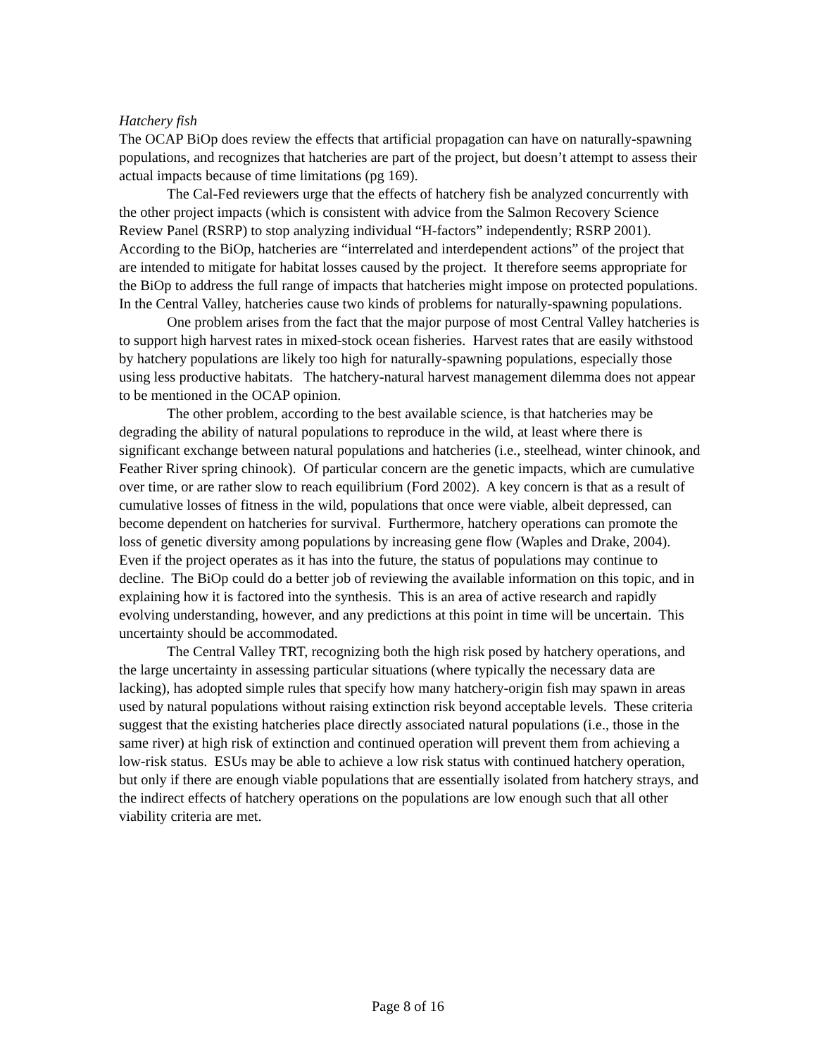Hatchery fish
The OCAP BiOp does review the effects that artificial propagation can have on naturally-spawning populations, and recognizes that hatcheries are part of the project, but doesn’t attempt to assess their actual impacts because of time limitations (pg 169).
The Cal-Fed reviewers urge that the effects of hatchery fish be analyzed concurrently with the other project impacts (which is consistent with advice from the Salmon Recovery Science Review Panel (RSRP) to stop analyzing individual “H-factors” independently; RSRP 2001). According to the BiOp, hatcheries are “interrelated and interdependent actions” of the project that are intended to mitigate for habitat losses caused by the project. It therefore seems appropriate for the BiOp to address the full range of impacts that hatcheries might impose on protected populations. In the Central Valley, hatcheries cause two kinds of problems for naturally-spawning populations.
One problem arises from the fact that the major purpose of most Central Valley hatcheries is to support high harvest rates in mixed-stock ocean fisheries. Harvest rates that are easily withstood by hatchery populations are likely too high for naturally-spawning populations, especially those using less productive habitats. The hatchery-natural harvest management dilemma does not appear to be mentioned in the OCAP opinion.
The other problem, according to the best available science, is that hatcheries may be degrading the ability of natural populations to reproduce in the wild, at least where there is significant exchange between natural populations and hatcheries (i.e., steelhead, winter chinook, and Feather River spring chinook). Of particular concern are the genetic impacts, which are cumulative over time, or are rather slow to reach equilibrium (Ford 2002). A key concern is that as a result of cumulative losses of fitness in the wild, populations that once were viable, albeit depressed, can become dependent on hatcheries for survival. Furthermore, hatchery operations can promote the loss of genetic diversity among populations by increasing gene flow (Waples and Drake, 2004). Even if the project operates as it has into the future, the status of populations may continue to decline. The BiOp could do a better job of reviewing the available information on this topic, and in explaining how it is factored into the synthesis. This is an area of active research and rapidly evolving understanding, however, and any predictions at this point in time will be uncertain. This uncertainty should be accommodated.
The Central Valley TRT, recognizing both the high risk posed by hatchery operations, and the large uncertainty in assessing particular situations (where typically the necessary data are lacking), has adopted simple rules that specify how many hatchery-origin fish may spawn in areas used by natural populations without raising extinction risk beyond acceptable levels. These criteria suggest that the existing hatcheries place directly associated natural populations (i.e., those in the same river) at high risk of extinction and continued operation will prevent them from achieving a low-risk status. ESUs may be able to achieve a low risk status with continued hatchery operation, but only if there are enough viable populations that are essentially isolated from hatchery strays, and the indirect effects of hatchery operations on the populations are low enough such that all other viability criteria are met.
Page 8 of 16